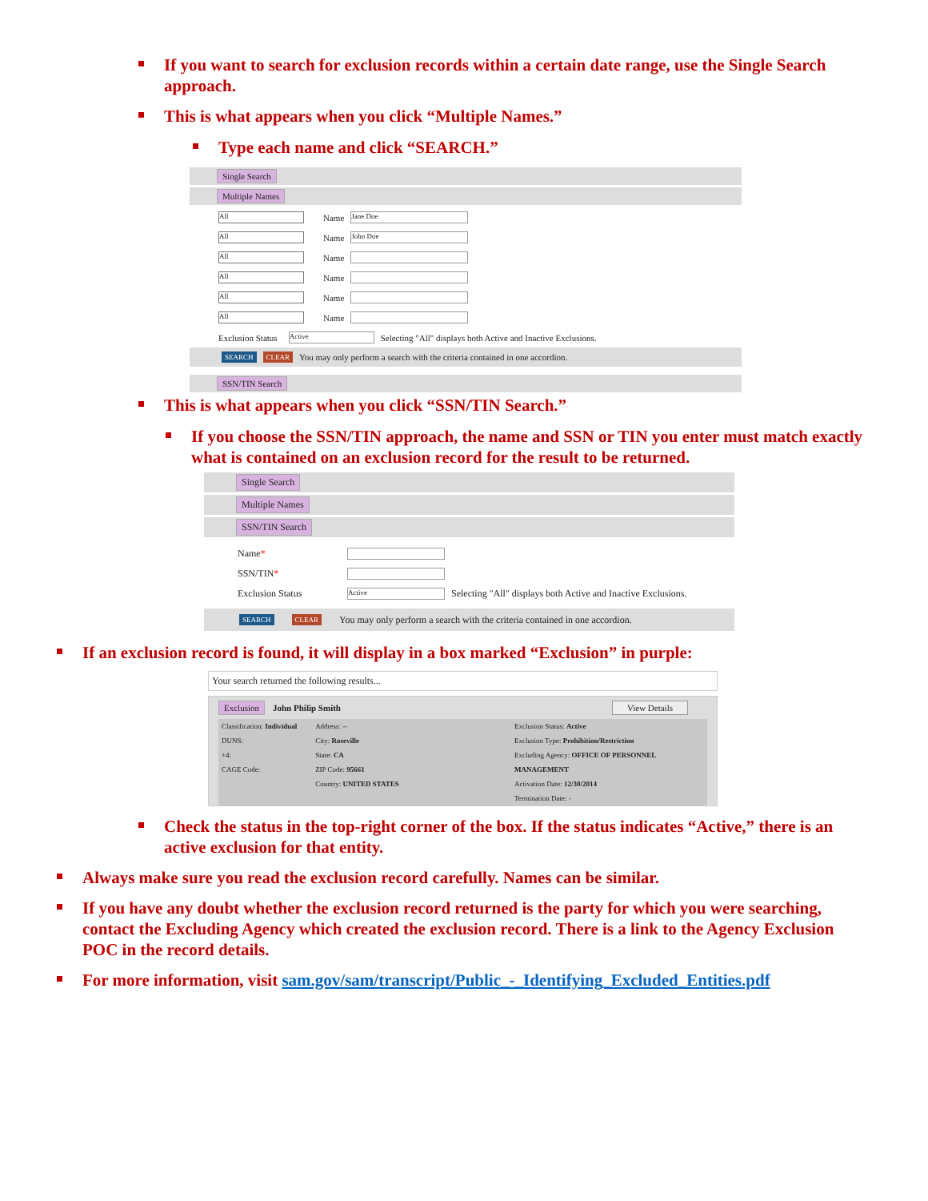If you want to search for exclusion records within a certain date range, use the Single Search approach.
This is what appears when you click “Multiple Names.”
Type each name and click “SEARCH.”
Single Search
Multiple Names
All Name Jane Doe
All Name John Doe
All Name
All Name
All Name
All Name
Exclusion Status Active Selecting "All" displays both Active and Inactive Exclusions.
SEARCH CLEAR You may only perform a search with the criteria contained in one accordion.
SSN/TIN Search
This is what appears when you click “SSN/TIN Search.”
If you choose the SSN/TIN approach, the name and SSN or TIN you enter must match exactly what is contained on an exclusion record for the result to be returned.
Single Search
Multiple Names
SSN/TIN Search
Name*
SSN/TIN*
Exclusion Status Active Selecting "All" displays both Active and Inactive Exclusions.
SEARCH CLEAR You may only perform a search with the criteria contained in one accordion.
If an exclusion record is found, it will display in a box marked “Exclusion” in purple:
Your search returned the following results...
Exclusion John Philip Smith View Details
Classification: Individual
DUNS:
+4:
CAGE Code:
Address: --
City: Roseville
State: CA
ZIP Code: 95661
Country: UNITED STATES
Exclusion Status: Active
Exclusion Type: Prohibition/Restriction
Excluding Agency: OFFICE OF PERSONNEL MANAGEMENT
Activation Date: 12/30/2014
Termination Date: -
Check the status in the top-right corner of the box. If the status indicates “Active,” there is an active exclusion for that entity.
Always make sure you read the exclusion record carefully. Names can be similar.
If you have any doubt whether the exclusion record returned is the party for which you were searching, contact the Excluding Agency which created the exclusion record. There is a link to the Agency Exclusion POC in the record details.
For more information, visit sam.gov/sam/transcript/Public_-_Identifying_Excluded_Entities.pdf